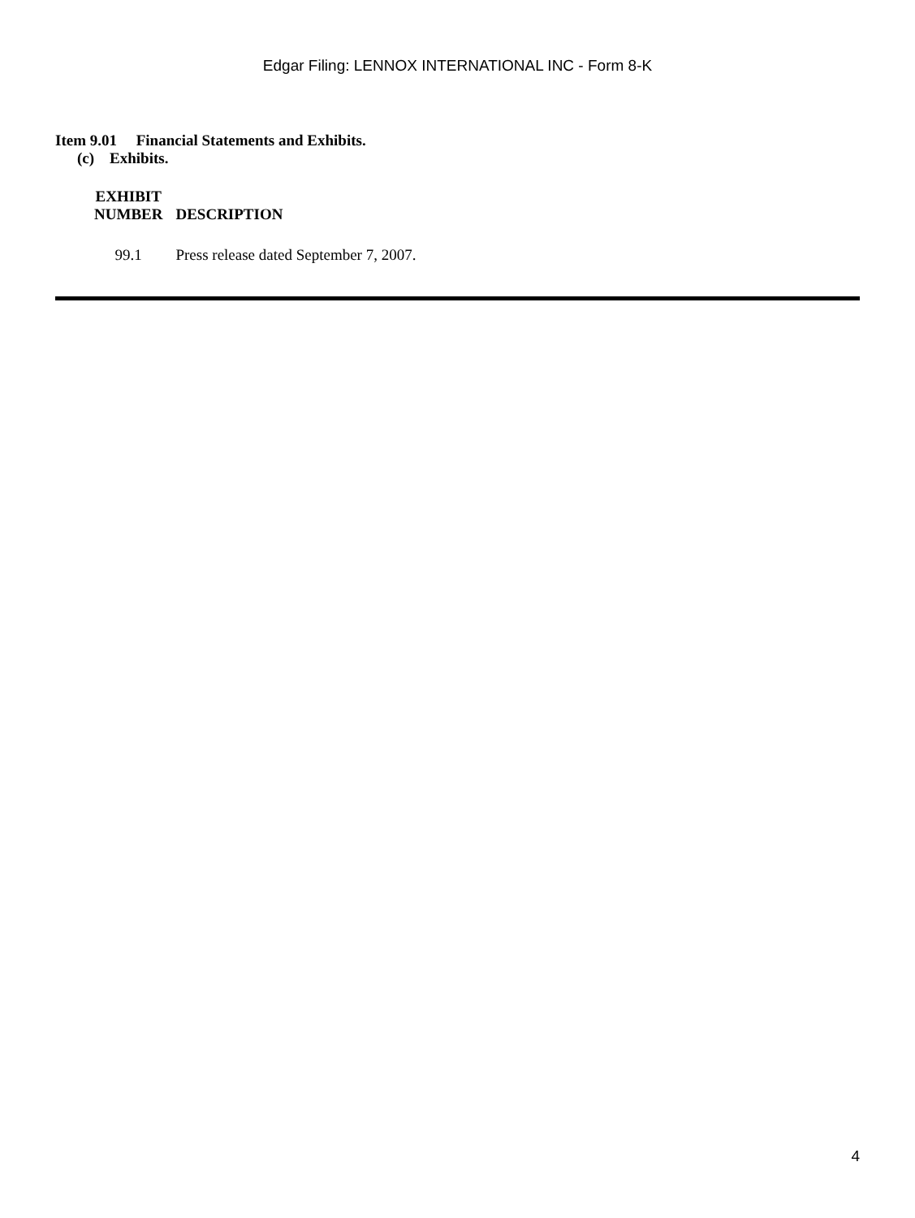Edgar Filing: LENNOX INTERNATIONAL INC - Form 8-K
Item 9.01 Financial Statements and Exhibits.
(c) Exhibits.
| EXHIBIT NUMBER | DESCRIPTION |
| --- | --- |
| 99.1 | Press release dated September 7, 2007. |
4